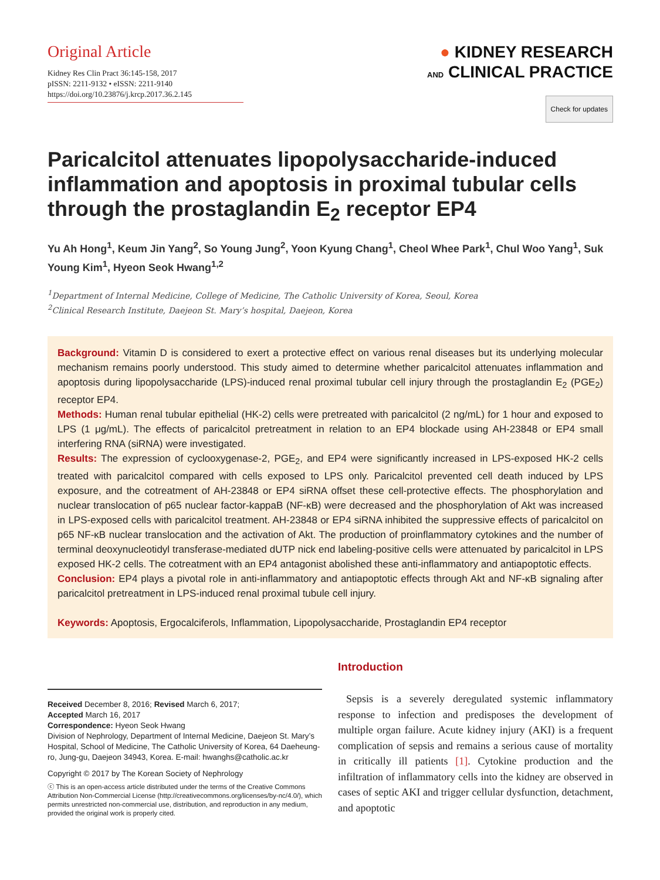Original Article
Kidney Res Clin Pract 36:145-158, 2017
pISSN: 2211-9132 • eISSN: 2211-9140
https://doi.org/10.23876/j.krcp.2017.36.2.145
● KIDNEY RESEARCH
AND CLINICAL PRACTICE
Check for updates
Paricalcitol attenuates lipopolysaccharide-induced inflammation and apoptosis in proximal tubular cells through the prostaglandin E<sub>2</sub> receptor EP4
Yu Ah Hong<sup>1</sup>, Keum Jin Yang<sup>2</sup>, So Young Jung<sup>2</sup>, Yoon Kyung Chang<sup>1</sup>, Cheol Whee Park<sup>1</sup>, Chul Woo Yang<sup>1</sup>, Suk Young Kim<sup>1</sup>, Hyeon Seok Hwang<sup>1,2</sup>
<sup>1</sup> Department of Internal Medicine, College of Medicine, The Catholic University of Korea, Seoul, Korea
<sup>2</sup> Clinical Research Institute, Daejeon St. Mary’s hospital, Daejeon, Korea
Background: Vitamin D is considered to exert a protective effect on various renal diseases but its underlying molecular mechanism remains poorly understood. This study aimed to determine whether paricalcitol attenuates inflammation and apoptosis during lipopolysaccharide (LPS)-induced renal proximal tubular cell injury through the prostaglandin E<sub>2</sub> (PGE<sub>2</sub>) receptor EP4.
Methods: Human renal tubular epithelial (HK-2) cells were pretreated with paricalcitol (2 ng/mL) for 1 hour and exposed to LPS (1 μg/mL). The effects of paricalcitol pretreatment in relation to an EP4 blockade using AH-23848 or EP4 small interfering RNA (siRNA) were investigated.
Results: The expression of cyclooxygenase-2, PGE<sub>2</sub>, and EP4 were significantly increased in LPS-exposed HK-2 cells treated with paricalcitol compared with cells exposed to LPS only. Paricalcitol prevented cell death induced by LPS exposure, and the cotreatment of AH-23848 or EP4 siRNA offset these cell-protective effects. The phosphorylation and nuclear translocation of p65 nuclear factor-kappaB (NF-κB) were decreased and the phosphorylation of Akt was increased in LPS-exposed cells with paricalcitol treatment. AH-23848 or EP4 siRNA inhibited the suppressive effects of paricalcitol on p65 NF-κB nuclear translocation and the activation of Akt. The production of proinflammatory cytokines and the number of terminal deoxynucleotidyl transferase-mediated dUTP nick end labeling-positive cells were attenuated by paricalcitol in LPS exposed HK-2 cells. The cotreatment with an EP4 antagonist abolished these anti-inflammatory and antiapoptotic effects.
Conclusion: EP4 plays a pivotal role in anti-inflammatory and antiapoptotic effects through Akt and NF-κB signaling after paricalcitol pretreatment in LPS-induced renal proximal tubule cell injury.
Keywords: Apoptosis, Ergocalciferols, Inflammation, Lipopolysaccharide, Prostaglandin EP4 receptor
Received December 8, 2016; Revised March 6, 2017;
Accepted March 16, 2017
Correspondence: Hyeon Seok Hwang
Division of Nephrology, Department of Internal Medicine, Daejeon St. Mary’s Hospital, School of Medicine, The Catholic University of Korea, 64 Daeheung-ro, Jung-gu, Daejeon 34943, Korea. E-mail: hwanghs@catholic.ac.kr
Copyright © 2017 by The Korean Society of Nephrology
ⓒ This is an open-access article distributed under the terms of the Creative Commons Attribution Non-Commercial License (http://creativecommons.org/licenses/by-nc/4.0/), which permits unrestricted non-commercial use, distribution, and reproduction in any medium, provided the original work is properly cited.
Introduction
Sepsis is a severely deregulated systemic inflammatory response to infection and predisposes the development of multiple organ failure. Acute kidney injury (AKI) is a frequent complication of sepsis and remains a serious cause of mortality in critically ill patients [1]. Cytokine production and the infiltration of inflammatory cells into the kidney are observed in cases of septic AKI and trigger cellular dysfunction, detachment, and apoptotic